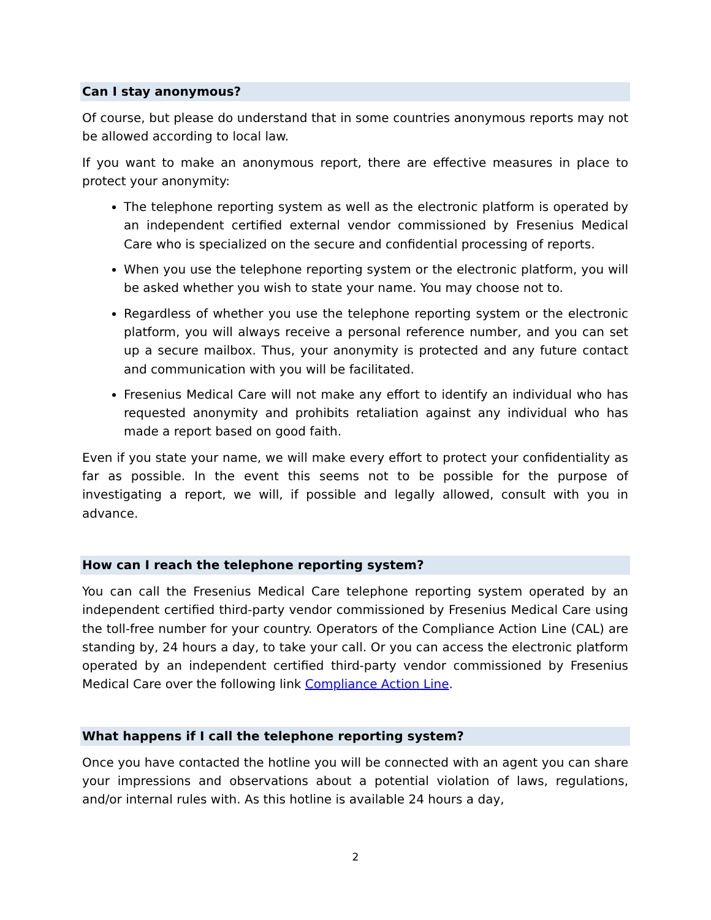Can I stay anonymous?
Of course, but please do understand that in some countries anonymous reports may not be allowed according to local law.
If you want to make an anonymous report, there are effective measures in place to protect your anonymity:
The telephone reporting system as well as the electronic platform is operated by an independent certified external vendor commissioned by Fresenius Medical Care who is specialized on the secure and confidential processing of reports.
When you use the telephone reporting system or the electronic platform, you will be asked whether you wish to state your name. You may choose not to.
Regardless of whether you use the telephone reporting system or the electronic platform, you will always receive a personal reference number, and you can set up a secure mailbox. Thus, your anonymity is protected and any future contact and communication with you will be facilitated.
Fresenius Medical Care will not make any effort to identify an individual who has requested anonymity and prohibits retaliation against any individual who has made a report based on good faith.
Even if you state your name, we will make every effort to protect your confidentiality as far as possible. In the event this seems not to be possible for the purpose of investigating a report, we will, if possible and legally allowed, consult with you in advance.
How can I reach the telephone reporting system?
You can call the Fresenius Medical Care telephone reporting system operated by an independent certified third-party vendor commissioned by Fresenius Medical Care using the toll-free number for your country. Operators of the Compliance Action Line (CAL) are standing by, 24 hours a day, to take your call. Or you can access the electronic platform operated by an independent certified third-party vendor commissioned by Fresenius Medical Care over the following link Compliance Action Line.
What happens if I call the telephone reporting system?
Once you have contacted the hotline you will be connected with an agent you can share your impressions and observations about a potential violation of laws, regulations, and/or internal rules with. As this hotline is available 24 hours a day,
2